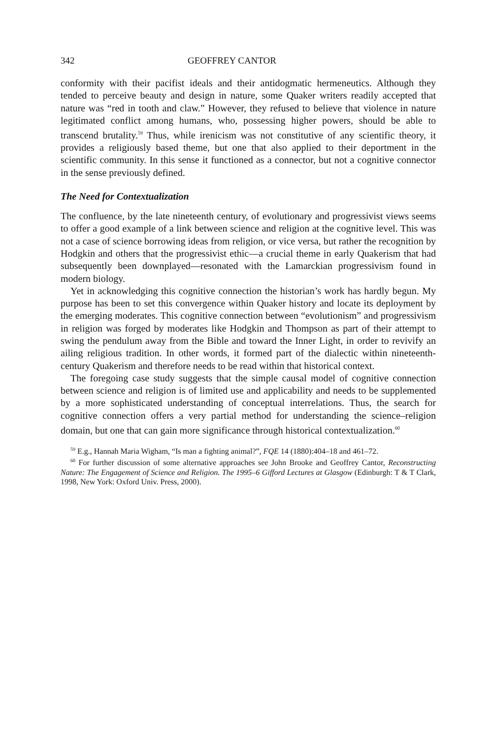342 GEOFFREY CANTOR
conformity with their pacifist ideals and their antidogmatic hermeneutics. Although they tended to perceive beauty and design in nature, some Quaker writers readily accepted that nature was “red in tooth and claw.” However, they refused to believe that violence in nature legitimated conflict among humans, who, possessing higher powers, should be able to transcend brutality.<sup>59</sup> Thus, while irenicism was not constitutive of any scientific theory, it provides a religiously based theme, but one that also applied to their deportment in the scientific community. In this sense it functioned as a connector, but not a cognitive connector in the sense previously defined.
The Need for Contextualization
The confluence, by the late nineteenth century, of evolutionary and progressivist views seems to offer a good example of a link between science and religion at the cognitive level. This was not a case of science borrowing ideas from religion, or vice versa, but rather the recognition by Hodgkin and others that the progressivist ethic—a crucial theme in early Quakerism that had subsequently been downplayed—resonated with the Lamarckian progressivism found in modern biology.
Yet in acknowledging this cognitive connection the historian’s work has hardly begun. My purpose has been to set this convergence within Quaker history and locate its deployment by the emerging moderates. This cognitive connection between “evolutionism” and progressivism in religion was forged by moderates like Hodgkin and Thompson as part of their attempt to swing the pendulum away from the Bible and toward the Inner Light, in order to revivify an ailing religious tradition. In other words, it formed part of the dialectic within nineteenth-century Quakerism and therefore needs to be read within that historical context.
The foregoing case study suggests that the simple causal model of cognitive connection between science and religion is of limited use and applicability and needs to be supplemented by a more sophisticated understanding of conceptual interrelations. Thus, the search for cognitive connection offers a very partial method for understanding the science–religion domain, but one that can gain more significance through historical contextualization.<sup>60</sup>
<sup>59</sup> E.g., Hannah Maria Wigham, “Is man a fighting animal?”, FQE 14 (1880):404–18 and 461–72.
<sup>60</sup> For further discussion of some alternative approaches see John Brooke and Geoffrey Cantor, Reconstructing Nature: The Engagement of Science and Religion. The 1995–6 Gifford Lectures at Glasgow (Edinburgh: T & T Clark, 1998, New York: Oxford Univ. Press, 2000).